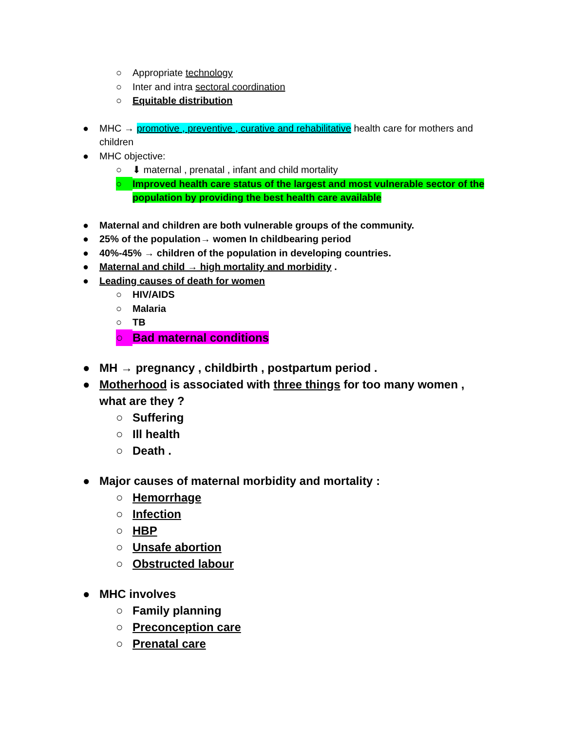○ Appropriate technology
○ Inter and intra sectoral coordination
○ Equitable distribution
● MHC → promotive , preventive , curative and rehabilitative health care for mothers and children
● MHC objective:
○ ⬇ maternal , prenatal , infant and child mortality
○ Improved health care status of the largest and most vulnerable sector of the population by providing the best health care available
● Maternal and children are both vulnerable groups of the community.
● 25% of the population→ women In childbearing period
● 40%-45% → children of the population in developing countries.
● Maternal and child → high mortality and morbidity .
● Leading causes of death for women
○ HIV/AIDS
○ Malaria
○ TB
○ Bad maternal conditions
● MH → pregnancy , childbirth , postpartum period .
● Motherhood is associated with three things for too many women , what are they ?
○ Suffering
○ Ill health
○ Death .
● Major causes of maternal morbidity and mortality :
○ Hemorrhage
○ Infection
○ HBP
○ Unsafe abortion
○ Obstructed labour
● MHC involves
○ Family planning
○ Preconception care
○ Prenatal care